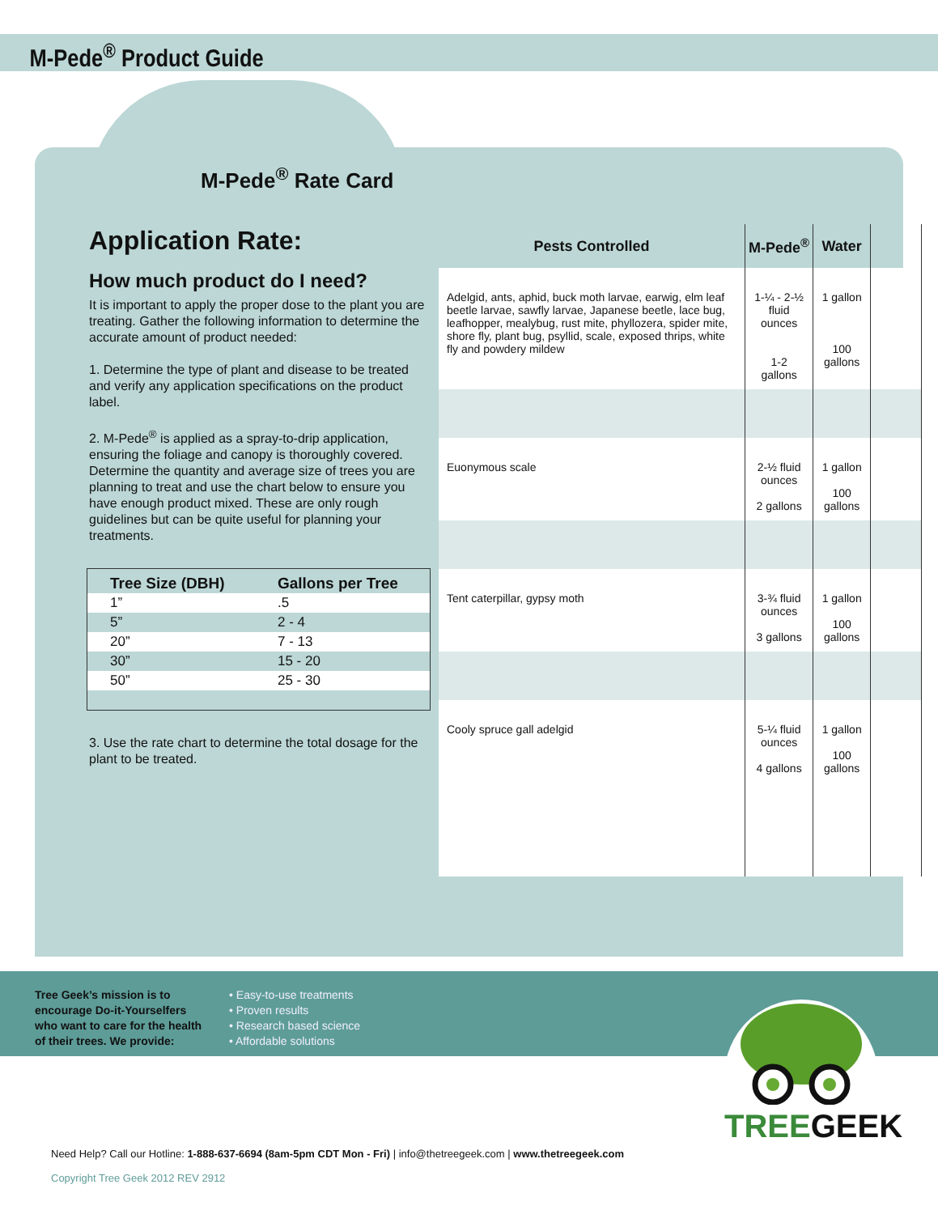M-Pede<sup>®</sup> Product Guide
M-Pede<sup>®</sup> Rate Card
Application Rate:
How much product do I need?
It is important to apply the proper dose to the plant you are treating. Gather the following information to determine the accurate amount of product needed:
1. Determine the type of plant and disease to be treated and verify any application specifications on the product label.
2. M-Pede<sup>®</sup> is applied as a spray-to-drip application, ensuring the foliage and canopy is thoroughly covered. Determine the quantity and average size of trees you are planning to treat and use the chart below to ensure you have enough product mixed. These are only rough guidelines but can be quite useful for planning your treatments.
| Tree Size (DBH) | Gallons per Tree |
| --- | --- |
| 1” | .5 |
| 5” | 2 - 4 |
| 20” | 7 - 13 |
| 30” | 15 - 20 |
| 50” | 25 - 30 |
3. Use the rate chart to determine the total dosage for the plant to be treated.
| Pests Controlled | M-Pede<sup>®</sup> | Water | |
| --- | --- | --- | --- |
| Adelgid, ants, aphid, buck moth larvae, earwig, elm leaf beetle larvae, sawfly larvae, Japanese beetle, lace bug, leafhopper, mealybug, rust mite, phyllozera, spider mite, shore fly, plant bug, psyllid, scale, exposed thrips, white fly and powdery mildew | 1-¼ - 2-½ fluid ounces 1-2 gallons | 1 gallon 100 gallons | |
| Euonymous scale | 2-½ fluid ounces 2 gallons | 1 gallon 100 gallons | |
| Tent caterpillar, gypsy moth | 3-¾ fluid ounces 3 gallons | 1 gallon 100 gallons | |
| Cooly spruce gall adelgid | 5-¼ fluid ounces 4 gallons | 1 gallon 100 gallons | |
Tree Geek’s mission is to encourage Do-it-Yourselfers who want to care for the health of their trees. We provide:
• Easy-to-use treatments
• Proven results
• Research based science
• Affordable solutions
TREEGEEK
Need Help? Call our Hotline: 1-888-637-6694 (8am-5pm CDT Mon - Fri) | info@thetreegeek.com | www.thetreegeek.com
Copyright Tree Geek 2012 REV 2912